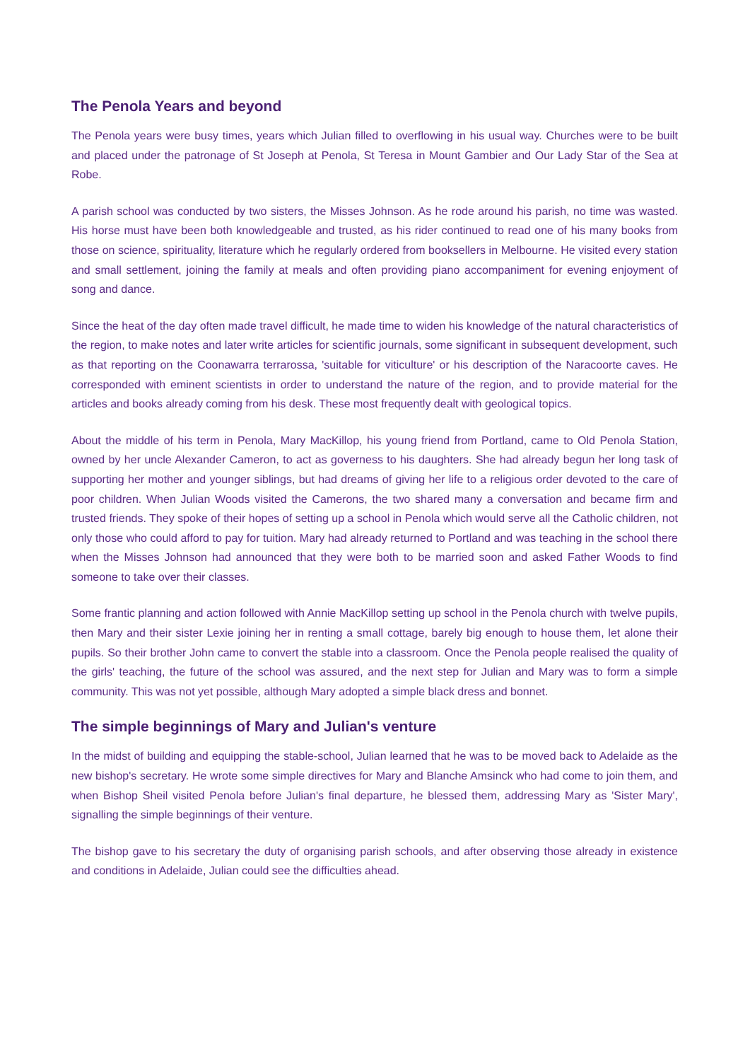The Penola Years and beyond
The Penola years were busy times, years which Julian filled to overflowing in his usual way. Churches were to be built and placed under the patronage of St Joseph at Penola, St Teresa in Mount Gambier and Our Lady Star of the Sea at Robe.
A parish school was conducted by two sisters, the Misses Johnson. As he rode around his parish, no time was wasted. His horse must have been both knowledgeable and trusted, as his rider continued to read one of his many books from those on science, spirituality, literature which he regularly ordered from booksellers in Melbourne. He visited every station and small settlement, joining the family at meals and often providing piano accompaniment for evening enjoyment of song and dance.
Since the heat of the day often made travel difficult, he made time to widen his knowledge of the natural characteristics of the region, to make notes and later write articles for scientific journals, some significant in subsequent development, such as that reporting on the Coonawarra terrarossa, 'suitable for viticulture' or his description of the Naracoorte caves. He corresponded with eminent scientists in order to understand the nature of the region, and to provide material for the articles and books already coming from his desk. These most frequently dealt with geological topics.
About the middle of his term in Penola, Mary MacKillop, his young friend from Portland, came to Old Penola Station, owned by her uncle Alexander Cameron, to act as governess to his daughters. She had already begun her long task of supporting her mother and younger siblings, but had dreams of giving her life to a religious order devoted to the care of poor children. When Julian Woods visited the Camerons, the two shared many a conversation and became firm and trusted friends. They spoke of their hopes of setting up a school in Penola which would serve all the Catholic children, not only those who could afford to pay for tuition. Mary had already returned to Portland and was teaching in the school there when the Misses Johnson had announced that they were both to be married soon and asked Father Woods to find someone to take over their classes.
Some frantic planning and action followed with Annie MacKillop setting up school in the Penola church with twelve pupils, then Mary and their sister Lexie joining her in renting a small cottage, barely big enough to house them, let alone their pupils. So their brother John came to convert the stable into a classroom. Once the Penola people realised the quality of the girls' teaching, the future of the school was assured, and the next step for Julian and Mary was to form a simple community. This was not yet possible, although Mary adopted a simple black dress and bonnet.
The simple beginnings of Mary and Julian's venture
In the midst of building and equipping the stable-school, Julian learned that he was to be moved back to Adelaide as the new bishop's secretary. He wrote some simple directives for Mary and Blanche Amsinck who had come to join them, and when Bishop Sheil visited Penola before Julian's final departure, he blessed them, addressing Mary as 'Sister Mary', signalling the simple beginnings of their venture.
The bishop gave to his secretary the duty of organising parish schools, and after observing those already in existence and conditions in Adelaide, Julian could see the difficulties ahead.